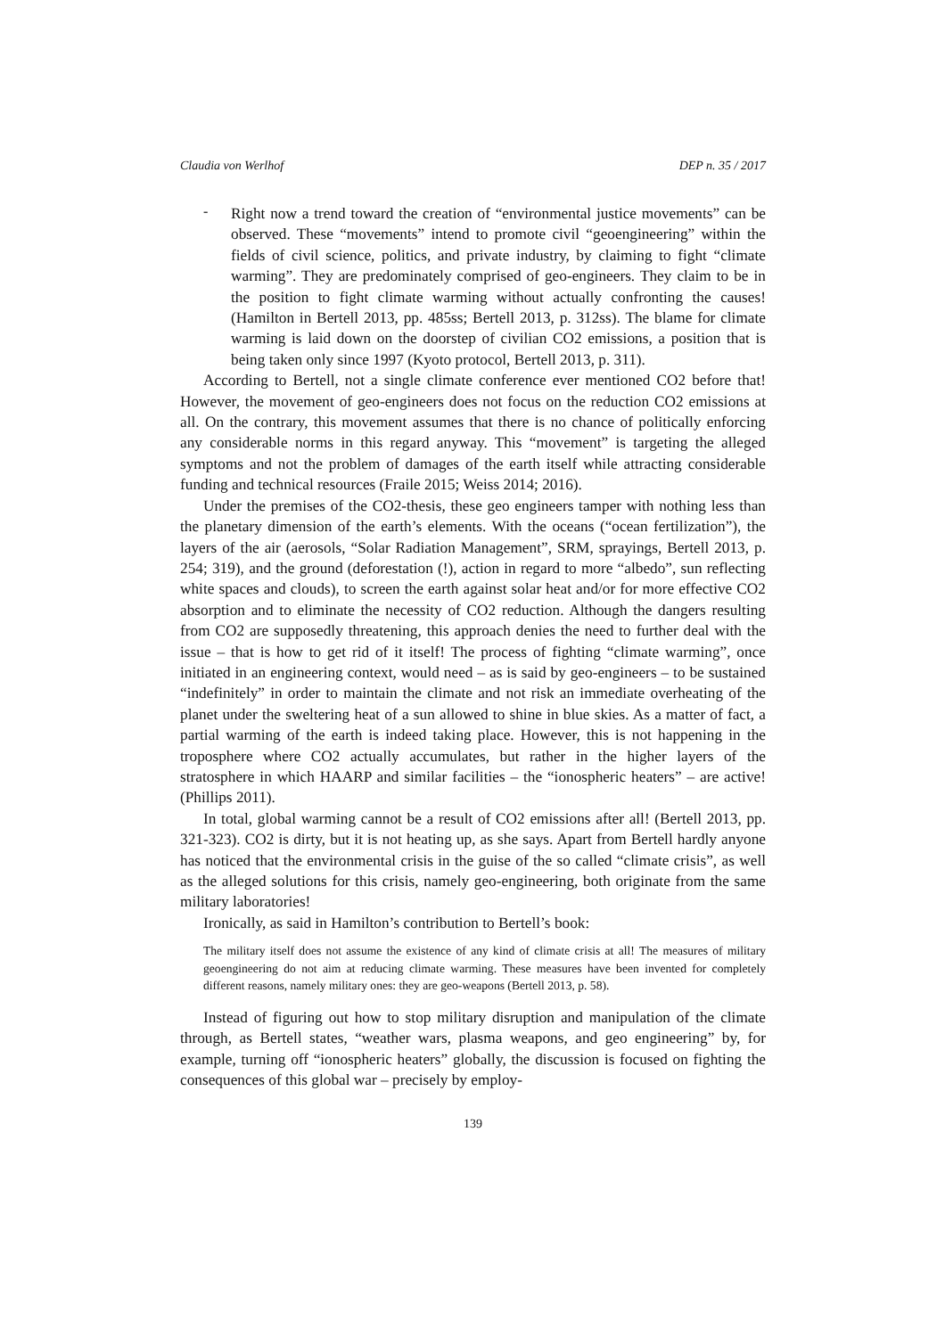Claudia von Werlhof DEP n. 35 / 2017
-
Right now a trend toward the creation of “environmental justice movements” can be observed. These “movements” intend to promote civil “geoengineering” within the fields of civil science, politics, and private industry, by claiming to fight “climate warming”. They are predominately comprised of geo-engineers. They claim to be in the position to fight climate warming without actually confronting the causes! (Hamilton in Bertell 2013, pp. 485ss; Bertell 2013, p. 312ss). The blame for climate warming is laid down on the doorstep of civilian CO2 emissions, a position that is being taken only since 1997 (Kyoto protocol, Bertell 2013, p. 311).
According to Bertell, not a single climate conference ever mentioned CO2 before that! However, the movement of geo-engineers does not focus on the reduction CO2 emissions at all. On the contrary, this movement assumes that there is no chance of politically enforcing any considerable norms in this regard anyway. This “movement” is targeting the alleged symptoms and not the problem of damages of the earth itself while attracting considerable funding and technical resources (Fraile 2015; Weiss 2014; 2016).
Under the premises of the CO2-thesis, these geo engineers tamper with nothing less than the planetary dimension of the earth’s elements. With the oceans (“ocean fertilization”), the layers of the air (aerosols, “Solar Radiation Management”, SRM, sprayings, Bertell 2013, p. 254; 319), and the ground (deforestation (!), action in regard to more “albedo”, sun reflecting white spaces and clouds), to screen the earth against solar heat and/or for more effective CO2 absorption and to eliminate the necessity of CO2 reduction. Although the dangers resulting from CO2 are supposedly threatening, this approach denies the need to further deal with the issue – that is how to get rid of it itself! The process of fighting “climate warming”, once initiated in an engineering context, would need – as is said by geo-engineers – to be sustained “indefinitely” in order to maintain the climate and not risk an immediate overheating of the planet under the sweltering heat of a sun allowed to shine in blue skies. As a matter of fact, a partial warming of the earth is indeed taking place. However, this is not happening in the troposphere where CO2 actually accumulates, but rather in the higher layers of the stratosphere in which HAARP and similar facilities – the “ionospheric heaters” – are active! (Phillips 2011).
In total, global warming cannot be a result of CO2 emissions after all! (Bertell 2013, pp. 321-323). CO2 is dirty, but it is not heating up, as she says. Apart from Bertell hardly anyone has noticed that the environmental crisis in the guise of the so called “climate crisis”, as well as the alleged solutions for this crisis, namely geo-engineering, both originate from the same military laboratories!
Ironically, as said in Hamilton’s contribution to Bertell’s book:
The military itself does not assume the existence of any kind of climate crisis at all! The measures of military geoengineering do not aim at reducing climate warming. These measures have been invented for completely different reasons, namely military ones: they are geo-weapons (Bertell 2013, p. 58).
Instead of figuring out how to stop military disruption and manipulation of the climate through, as Bertell states, “weather wars, plasma weapons, and geo engineering” by, for example, turning off “ionospheric heaters” globally, the discussion is focused on fighting the consequences of this global war – precisely by employ-
139